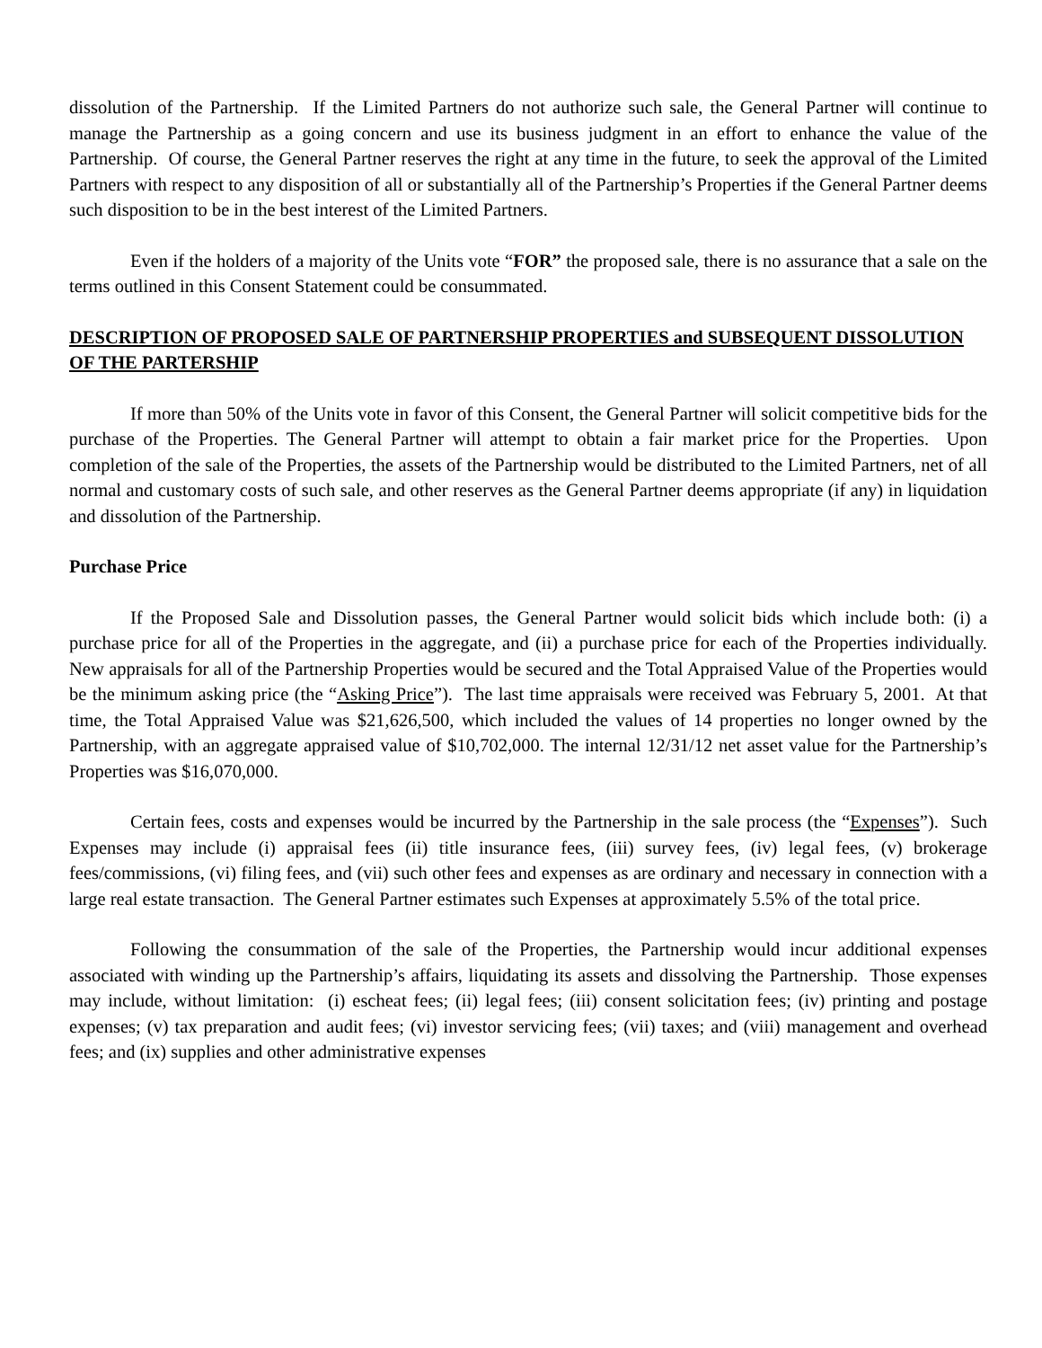dissolution of the Partnership. If the Limited Partners do not authorize such sale, the General Partner will continue to manage the Partnership as a going concern and use its business judgment in an effort to enhance the value of the Partnership. Of course, the General Partner reserves the right at any time in the future, to seek the approval of the Limited Partners with respect to any disposition of all or substantially all of the Partnership’s Properties if the General Partner deems such disposition to be in the best interest of the Limited Partners.
Even if the holders of a majority of the Units vote “FOR” the proposed sale, there is no assurance that a sale on the terms outlined in this Consent Statement could be consummated.
DESCRIPTION OF PROPOSED SALE OF PARTNERSHIP PROPERTIES and SUBSEQUENT DISSOLUTION OF THE PARTERSHIP
If more than 50% of the Units vote in favor of this Consent, the General Partner will solicit competitive bids for the purchase of the Properties. The General Partner will attempt to obtain a fair market price for the Properties. Upon completion of the sale of the Properties, the assets of the Partnership would be distributed to the Limited Partners, net of all normal and customary costs of such sale, and other reserves as the General Partner deems appropriate (if any) in liquidation and dissolution of the Partnership.
Purchase Price
If the Proposed Sale and Dissolution passes, the General Partner would solicit bids which include both: (i) a purchase price for all of the Properties in the aggregate, and (ii) a purchase price for each of the Properties individually. New appraisals for all of the Partnership Properties would be secured and the Total Appraised Value of the Properties would be the minimum asking price (the “Asking Price”). The last time appraisals were received was February 5, 2001. At that time, the Total Appraised Value was $21,626,500, which included the values of 14 properties no longer owned by the Partnership, with an aggregate appraised value of $10,702,000. The internal 12/31/12 net asset value for the Partnership’s Properties was $16,070,000.
Certain fees, costs and expenses would be incurred by the Partnership in the sale process (the “Expenses”). Such Expenses may include (i) appraisal fees (ii) title insurance fees, (iii) survey fees, (iv) legal fees, (v) brokerage fees/commissions, (vi) filing fees, and (vii) such other fees and expenses as are ordinary and necessary in connection with a large real estate transaction. The General Partner estimates such Expenses at approximately 5.5% of the total price.
Following the consummation of the sale of the Properties, the Partnership would incur additional expenses associated with winding up the Partnership’s affairs, liquidating its assets and dissolving the Partnership. Those expenses may include, without limitation: (i) escheat fees; (ii) legal fees; (iii) consent solicitation fees; (iv) printing and postage expenses; (v) tax preparation and audit fees; (vi) investor servicing fees; (vii) taxes; and (viii) management and overhead fees; and (ix) supplies and other administrative expenses